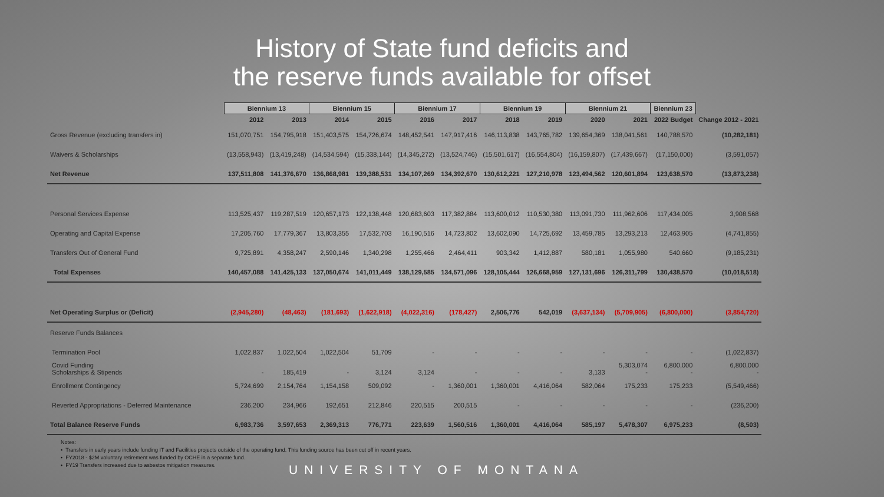History of State fund deficits and
the reserve funds available for offset
| | Biennium 13 | | Biennium 15 | | Biennium 17 | | Biennium 19 | | Biennium 21 | | Biennium 23 | |
| --- | --- | --- | --- | --- | --- | --- | --- | --- | --- | --- | --- | --- |
| | 2012 | 2013 | 2014 | 2015 | 2016 | 2017 | 2018 | 2019 | 2020 | 2021 | 2022 Budget | Change 2012 - 2021 |
| Gross Revenue (excluding transfers in) | 151,070,751 | 154,795,918 | 151,403,575 | 154,726,674 | 148,452,541 | 147,917,416 | 146,113,838 | 143,765,782 | 139,654,369 | 138,041,561 | 140,788,570 | (10,282,181) |
| Waivers & Scholarships | (13,558,943) | (13,419,248) | (14,534,594) | (15,338,144) | (14,345,272) | (13,524,746) | (15,501,617) | (16,554,804) | (16,159,807) | (17,439,667) | (17,150,000) | (3,591,057) |
| Net Revenue | 137,511,808 | 141,376,670 | 136,868,981 | 139,388,531 | 134,107,269 | 134,392,670 | 130,612,221 | 127,210,978 | 123,494,562 | 120,601,894 | 123,638,570 | (13,873,238) |
| Personal Services Expense | 113,525,437 | 119,287,519 | 120,657,173 | 122,138,448 | 120,683,603 | 117,382,884 | 113,600,012 | 110,530,380 | 113,091,730 | 111,962,606 | 117,434,005 | 3,908,568 |
| Operating and Capital Expense | 17,205,760 | 17,779,367 | 13,803,355 | 17,532,703 | 16,190,516 | 14,723,802 | 13,602,090 | 14,725,692 | 13,459,785 | 13,293,213 | 12,463,905 | (4,741,855) |
| Transfers Out of General Fund | 9,725,891 | 4,358,247 | 2,590,146 | 1,340,298 | 1,255,466 | 2,464,411 | 903,342 | 1,412,887 | 580,181 | 1,055,980 | 540,660 | (9,185,231) |
| Total Expenses | 140,457,088 | 141,425,133 | 137,050,674 | 141,011,449 | 138,129,585 | 134,571,096 | 128,105,444 | 126,668,959 | 127,131,696 | 126,311,799 | 130,438,570 | (10,018,518) |
| Net Operating Surplus or (Deficit) | (2,945,280) | (48,463) | (181,693) | (1,622,918) | (4,022,316) | (178,427) | 2,506,776 | 542,019 | (3,637,134) | (5,709,905) | (6,800,000) | (3,854,720) |
| Reserve Funds Balances | | | | | | | | | | | | |
| Termination Pool | 1,022,837 | 1,022,504 | 1,022,504 | 51,709 | - | - | - | - | - | - | - | (1,022,837) |
| Covid Funding | | | | | | | | | | 5,303,074 | 6,800,000 | 6,800,000 |
| Scholarships & Stipends | - | 185,419 | - | 3,124 | 3,124 | - | - | - | 3,133 | - | - | - |
| Enrollment Contingency | 5,724,699 | 2,154,764 | 1,154,158 | 509,092 | - | 1,360,001 | 1,360,001 | 4,416,064 | 582,064 | 175,233 | 175,233 | (5,549,466) |
| Reverted Appropriations - Deferred Maintenance | 236,200 | 234,966 | 192,651 | 212,846 | 220,515 | 200,515 | - | - | - | - | - | (236,200) |
| Total Balance Reserve Funds | 6,983,736 | 3,597,653 | 2,369,313 | 776,771 | 223,639 | 1,560,516 | 1,360,001 | 4,416,064 | 585,197 | 5,478,307 | 6,975,233 | (8,503) |
Notes:
• Transfers in early years include funding IT and Facilities projects outside of the operating fund. This funding source has been cut off in recent years.
• FY2018 - $2M voluntary retirement was funded by OCHE in a separate fund.
• FY19 Transfers increased due to asbestos mitigation measures.
UNIVERSITY OF MONTANA